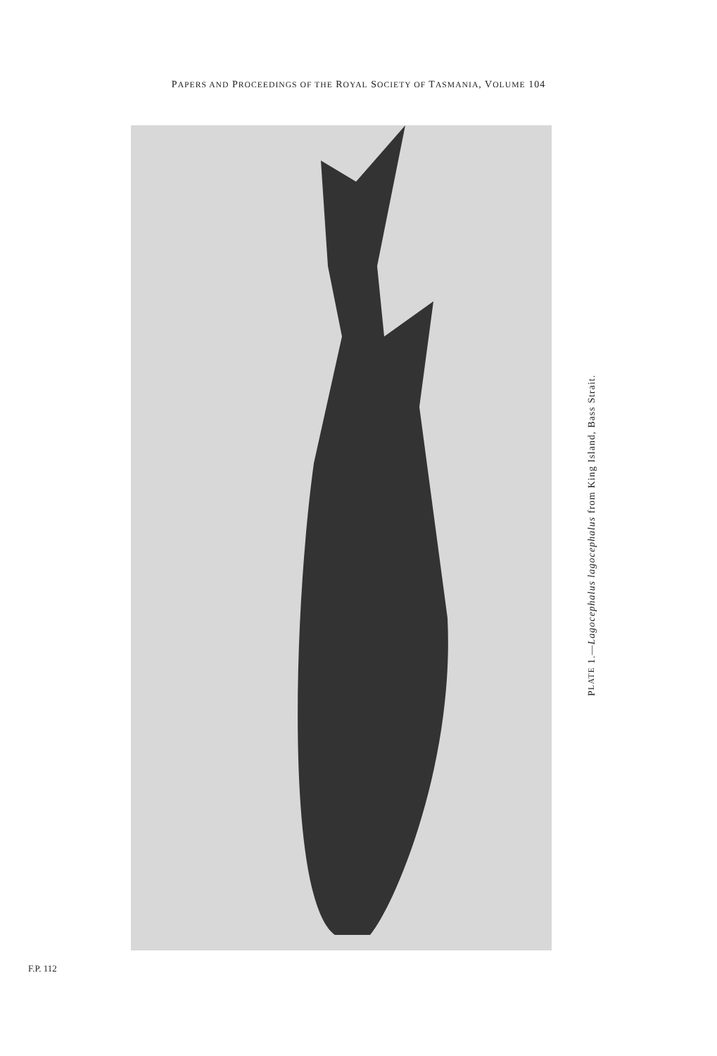PAPERS AND PROCEEDINGS OF THE ROYAL SOCIETY OF TASMANIA, VOLUME 104
PLATE 1.—Lagocephalus lagocephalus from King Island, Bass Strait.
F.P. 112